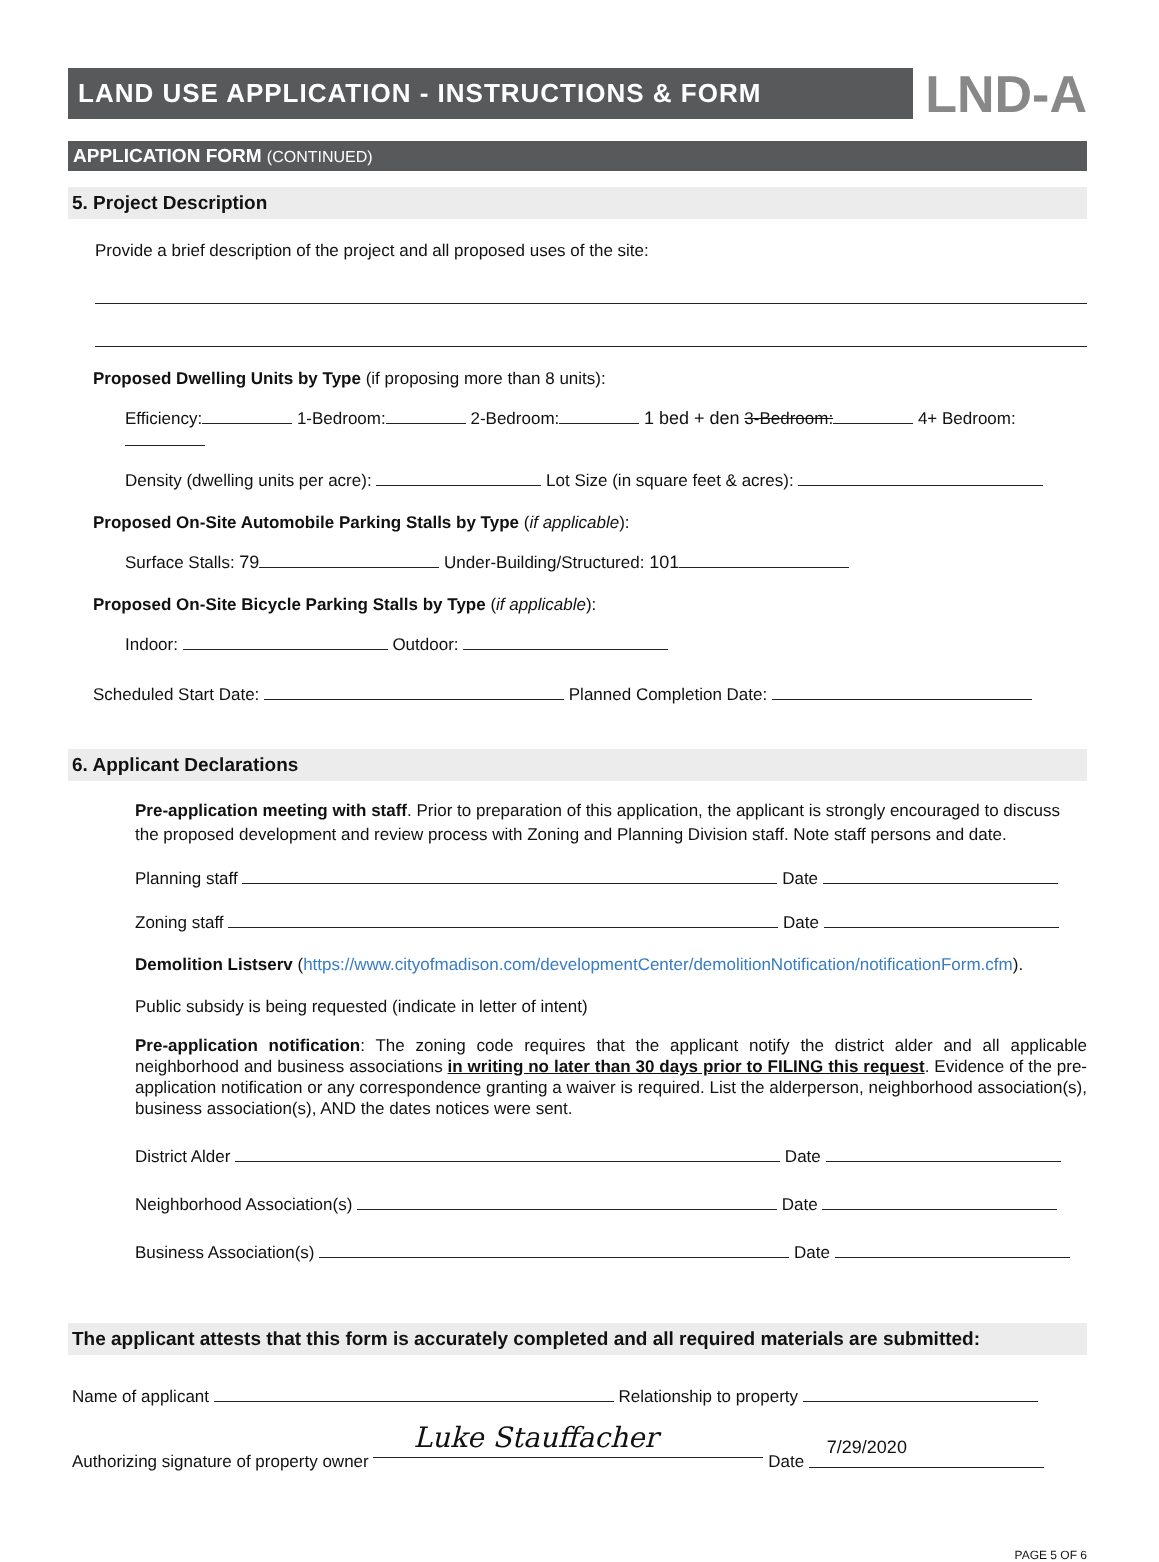LAND USE APPLICATION - INSTRUCTIONS & FORM
LND-A
APPLICATION FORM (CONTINUED)
5. Project Description
Provide a brief description of the project and all proposed uses of the site:
Proposed Dwelling Units by Type (if proposing more than 8 units):
Efficiency: 1-Bedroom: 2-Bedroom: 1 bed + den 3-Bedroom: 4+ Bedroom:
Density (dwelling units per acre): Lot Size (in square feet & acres):
Proposed On-Site Automobile Parking Stalls by Type (if applicable):
Surface Stalls: 79 Under-Building/Structured: 101
Proposed On-Site Bicycle Parking Stalls by Type (if applicable):
Indoor: Outdoor:
Scheduled Start Date: Planned Completion Date:
6. Applicant Declarations
Pre-application meeting with staff. Prior to preparation of this application, the applicant is strongly encouraged to discuss the proposed development and review process with Zoning and Planning Division staff. Note staff persons and date.
Planning staff Date
Zoning staff Date
Demolition Listserv (https://www.cityofmadison.com/developmentCenter/demolitionNotification/notificationForm.cfm).
Public subsidy is being requested (indicate in letter of intent)
Pre-application notification: The zoning code requires that the applicant notify the district alder and all applicable neighborhood and business associations in writing no later than 30 days prior to FILING this request. Evidence of the pre-application notification or any correspondence granting a waiver is required. List the alderperson, neighborhood association(s), business association(s), AND the dates notices were sent.
District Alder Date
Neighborhood Association(s) Date
Business Association(s) Date
The applicant attests that this form is accurately completed and all required materials are submitted:
Name of applicant Relationship to property
Authorizing signature of property owner Luke Stauffacher Date 7/29/2020
PAGE 5 OF 6